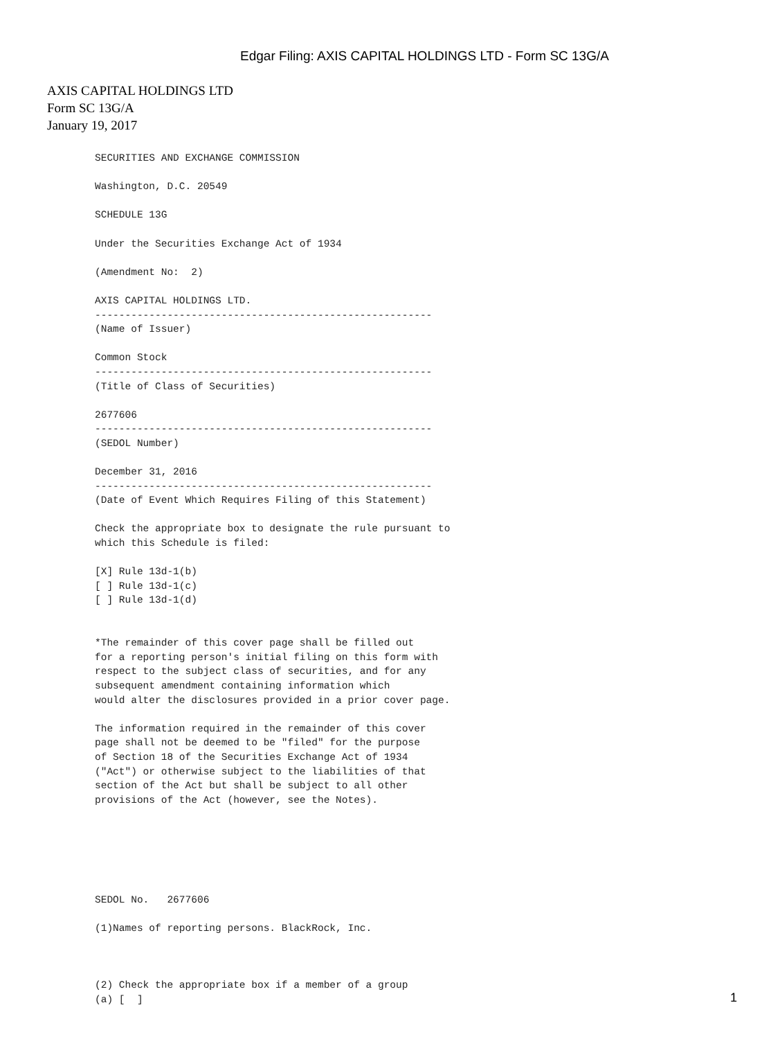Edgar Filing: AXIS CAPITAL HOLDINGS LTD - Form SC 13G/A
AXIS CAPITAL HOLDINGS LTD
Form SC 13G/A
January 19, 2017
SECURITIES AND EXCHANGE COMMISSION

Washington, D.C. 20549

SCHEDULE 13G

Under the Securities Exchange Act of 1934

(Amendment No:  2)

AXIS CAPITAL HOLDINGS LTD.
--------------------------------------------------------
(Name of Issuer)

Common Stock
--------------------------------------------------------
(Title of Class of Securities)

2677606
--------------------------------------------------------
(SEDOL Number)

December 31, 2016
--------------------------------------------------------
(Date of Event Which Requires Filing of this Statement)

Check the appropriate box to designate the rule pursuant to
which this Schedule is filed:

[X] Rule 13d-1(b)
[ ] Rule 13d-1(c)
[ ] Rule 13d-1(d)


*The remainder of this cover page shall be filled out
for a reporting person's initial filing on this form with
respect to the subject class of securities, and for any
subsequent amendment containing information which
would alter the disclosures provided in a prior cover page.

The information required in the remainder of this cover
page shall not be deemed to be "filed" for the purpose
of Section 18 of the Securities Exchange Act of 1934
("Act") or otherwise subject to the liabilities of that
section of the Act but shall be subject to all other
provisions of the Act (however, see the Notes).






SEDOL No.   2677606

(1)Names of reporting persons. BlackRock, Inc.



(2) Check the appropriate box if a member of a group
(a) [  ]
1